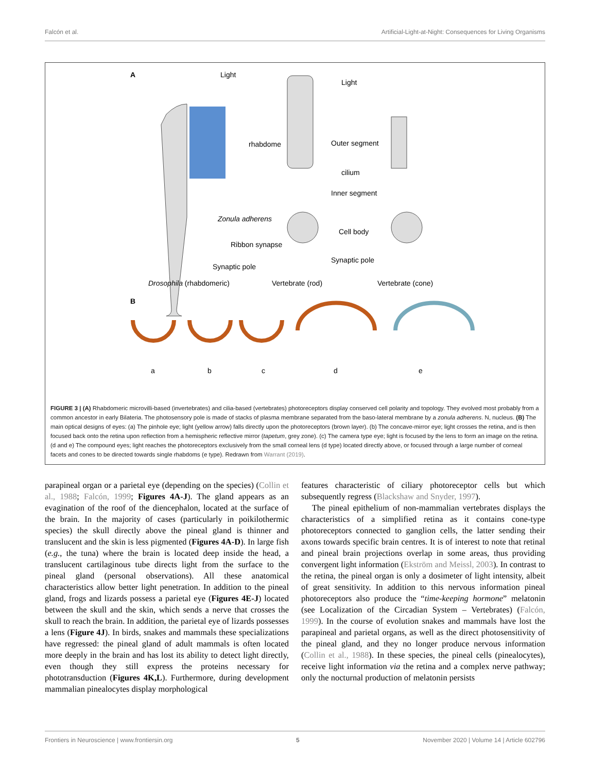Falcón et al. Artificial-Light-at-Night: Consequences for Living Organisms
A Light
Light
rhabdome Outer segment
cilium
Inner segment
Zonula adherens
Cell body
Ribbon synapse
Synaptic pole
Synaptic pole
Drosophila (rhabdomeric) Vertebrate (rod) Vertebrate (cone)
B
a b c d e
FIGURE 3 | (A) Rhabdomeric microvilli-based (invertebrates) and cilia-based (vertebrates) photoreceptors display conserved cell polarity and topology. They evolved most probably from a common ancestor in early Bilateria. The photosensory pole is made of stacks of plasma membrane separated from the baso-lateral membrane by a zonula adherens. N, nucleus. (B) The main optical designs of eyes: (a) The pinhole eye; light (yellow arrow) falls directly upon the photoreceptors (brown layer). (b) The concave-mirror eye; light crosses the retina, and is then focused back onto the retina upon reflection from a hemispheric reflective mirror (tapetum, grey zone). (c) The camera type eye; light is focused by the lens to form an image on the retina. (d and e) The compound eyes; light reaches the photoreceptors exclusively from the small corneal lens (d type) located directly above, or focused through a large number of corneal facets and cones to be directed towards single rhabdoms (e type). Redrawn from Warrant (2019).
parapineal organ or a parietal eye (depending on the species) (Collin et al., 1988; Falcón, 1999; Figures 4A-J). The gland appears as an evagination of the roof of the diencephalon, located at the surface of the brain. In the majority of cases (particularly in poikilothermic species) the skull directly above the pineal gland is thinner and translucent and the skin is less pigmented (Figures 4A-D). In large fish (e.g., the tuna) where the brain is located deep inside the head, a translucent cartilaginous tube directs light from the surface to the pineal gland (personal observations). All these anatomical characteristics allow better light penetration. In addition to the pineal gland, frogs and lizards possess a parietal eye (Figures 4E-J) located between the skull and the skin, which sends a nerve that crosses the skull to reach the brain. In addition, the parietal eye of lizards possesses a lens (Figure 4J). In birds, snakes and mammals these specializations have regressed: the pineal gland of adult mammals is often located more deeply in the brain and has lost its ability to detect light directly, even though they still express the proteins necessary for phototransduction (Figures 4K,L). Furthermore, during development mammalian pinealocytes display morphological
features characteristic of ciliary photoreceptor cells but which subsequently regress (Blackshaw and Snyder, 1997).
The pineal epithelium of non-mammalian vertebrates displays the characteristics of a simplified retina as it contains cone-type photoreceptors connected to ganglion cells, the latter sending their axons towards specific brain centres. It is of interest to note that retinal and pineal brain projections overlap in some areas, thus providing convergent light information (Ekström and Meissl, 2003). In contrast to the retina, the pineal organ is only a dosimeter of light intensity, albeit of great sensitivity. In addition to this nervous information pineal photoreceptors also produce the “time-keeping hormone” melatonin (see Localization of the Circadian System – Vertebrates) (Falcón, 1999). In the course of evolution snakes and mammals have lost the parapineal and parietal organs, as well as the direct photosensitivity of the pineal gland, and they no longer produce nervous information (Collin et al., 1988). In these species, the pineal cells (pinealocytes), receive light information via the retina and a complex nerve pathway; only the nocturnal production of melatonin persists
Frontiers in Neuroscience | www.frontiersin.org 5 November 2020 | Volume 14 | Article 602796